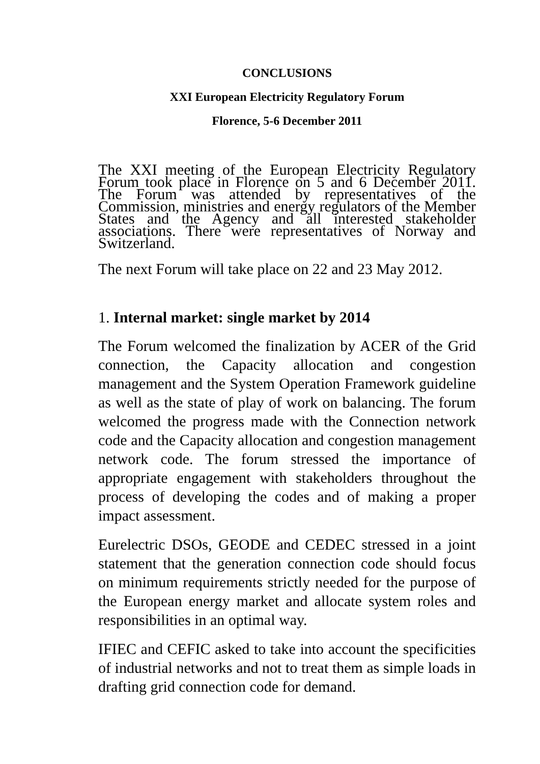CONCLUSIONS
XXI European Electricity Regulatory Forum
Florence, 5-6 December 2011
The XXI meeting of the European Electricity Regulatory Forum took place in Florence on 5 and 6 December 2011. The Forum was attended by representatives of the Commission, ministries and energy regulators of the Member States and the Agency and all interested stakeholder associations. There were representatives of Norway and Switzerland.
The next Forum will take place on 22 and 23 May 2012.
1. Internal market: single market by 2014
The Forum welcomed the finalization by ACER of the Grid connection, the Capacity allocation and congestion management and the System Operation Framework guideline as well as the state of play of work on balancing. The forum welcomed the progress made with the Connection network code and the Capacity allocation and congestion management network code. The forum stressed the importance of appropriate engagement with stakeholders throughout the process of developing the codes and of making a proper impact assessment.
Eurelectric DSOs, GEODE and CEDEC stressed in a joint statement that the generation connection code should focus on minimum requirements strictly needed for the purpose of the European energy market and allocate system roles and responsibilities in an optimal way.
IFIEC and CEFIC asked to take into account the specificities of industrial networks and not to treat them as simple loads in drafting grid connection code for demand.